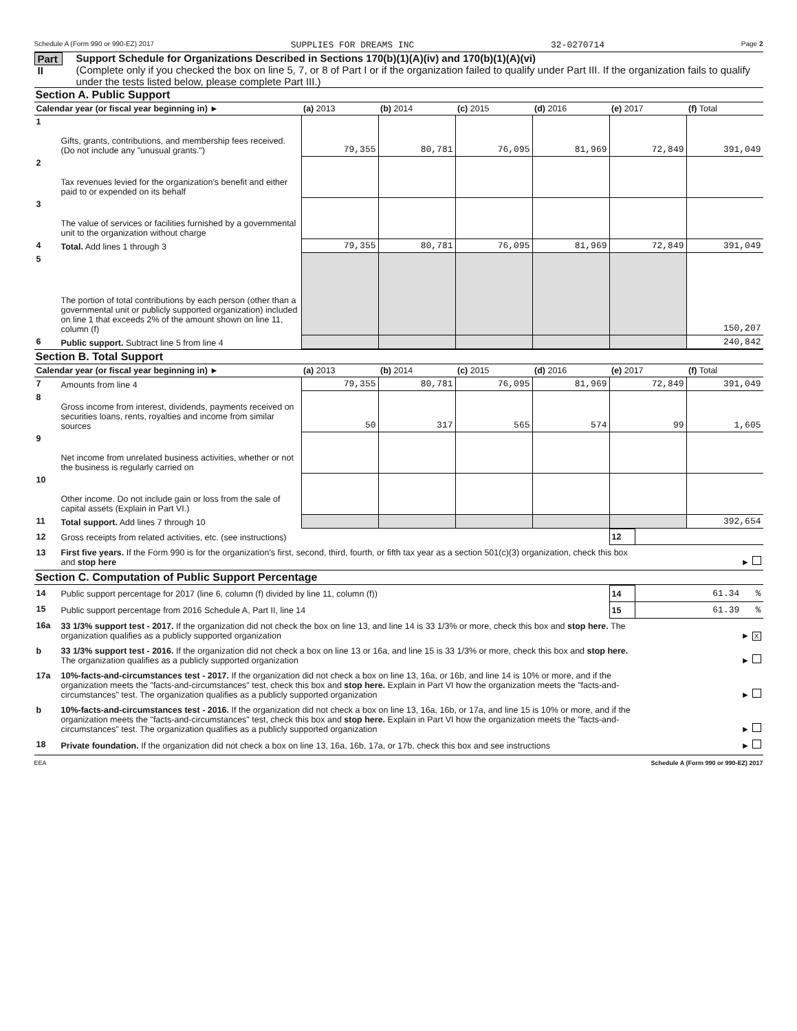Schedule A (Form 990 or 990-EZ) 2017 SUPPLIES FOR DREAMS INC 32-0270714 Page 2
Part II
Support Schedule for Organizations Described in Sections 170(b)(1)(A)(iv) and 170(b)(1)(A)(vi)
(Complete only if you checked the box on line 5, 7, or 8 of Part I or if the organization failed to qualify under Part III. If the organization fails to qualify under the tests listed below, please complete Part III.)
Section A. Public Support
| Calendar year (or fiscal year beginning in) ► | | (a) 2013 | (b) 2014 | (c) 2015 | (d) 2016 | (e) 2017 | (f) Total |
| --- | --- | --- | --- | --- | --- | --- | --- |
| 1 | Gifts, grants, contributions, and membership fees received. (Do not include any "unusual grants.") | 79,355 | 80,781 | 76,095 | 81,969 | 72,849 | 391,049 |
| 2 | Tax revenues levied for the organization's benefit and either paid to or expended on its behalf | | | | | | |
| 3 | The value of services or facilities furnished by a governmental unit to the organization without charge | | | | | | |
| 4 | Total. Add lines 1 through 3 | 79,355 | 80,781 | 76,095 | 81,969 | 72,849 | 391,049 |
| 5 | The portion of total contributions by each person (other than a governmental unit or publicly supported organization) included on line 1 that exceeds 2% of the amount shown on line 11, column (f) | | | | | | 150,207 |
| 6 | Public support. Subtract line 5 from line 4 | | | | | | 240,842 |
Section B. Total Support
| Calendar year (or fiscal year beginning in) ► | | (a) 2013 | (b) 2014 | (c) 2015 | (d) 2016 | (e) 2017 | (f) Total |
| --- | --- | --- | --- | --- | --- | --- | --- |
| 7 | Amounts from line 4 | 79,355 | 80,781 | 76,095 | 81,969 | 72,849 | 391,049 |
| 8 | Gross income from interest, dividends, payments received on securities loans, rents, royalties and income from similar sources | 50 | 317 | 565 | 574 | 99 | 1,605 |
| 9 | Net income from unrelated business activities, whether or not the business is regularly carried on | | | | | | |
| 10 | Other income. Do not include gain or loss from the sale of capital assets (Explain in Part VI.) | | | | | | |
| 11 | Total support. Add lines 7 through 10 | | | | | | 392,654 |
| 12 | Gross receipts from related activities, etc. (see instructions) | 12 | |
| 13 | First five years. If the Form 990 is for the organization's first, second, third, fourth, or fifth tax year as a section 501(c)(3) organization, check this box and stop here | | ► |
Section C. Computation of Public Support Percentage
| 14 | Public support percentage for 2017 (line 6, column (f) divided by line 11, column (f)) | 14 | 61.34 % |
| 15 | Public support percentage from 2016 Schedule A, Part II, line 14 | 15 | 61.39 % |
| 16a | 33 1/3% support test - 2017. If the organization did not check the box on line 13, and line 14 is 33 1/3% or more, check this box and stop here. The organization qualifies as a publicly supported organization | | ► X |
| b | 33 1/3% support test - 2016. If the organization did not check a box on line 13 or 16a, and line 15 is 33 1/3% or more, check this box and stop here. The organization qualifies as a publicly supported organization | | ► |
| 17a | 10%-facts-and-circumstances test - 2017. If the organization did not check a box on line 13, 16a, or 16b, and line 14 is 10% or more, and if the organization meets the "facts-and-circumstances" test, check this box and stop here. Explain in Part VI how the organization meets the "facts-and-circumstances" test. The organization qualifies as a publicly supported organization | | ► |
| b | 10%-facts-and-circumstances test - 2016. If the organization did not check a box on line 13, 16a, 16b, or 17a, and line 15 is 10% or more, and if the organization meets the "facts-and-circumstances" test, check this box and stop here. Explain in Part VI how the organization meets the "facts-and-circumstances" test. The organization qualifies as a publicly supported organization | | ► |
| 18 | Private foundation. If the organization did not check a box on line 13, 16a, 16b, 17a, or 17b, check this box and see instructions | | ► |
EEA Schedule A (Form 990 or 990-EZ) 2017